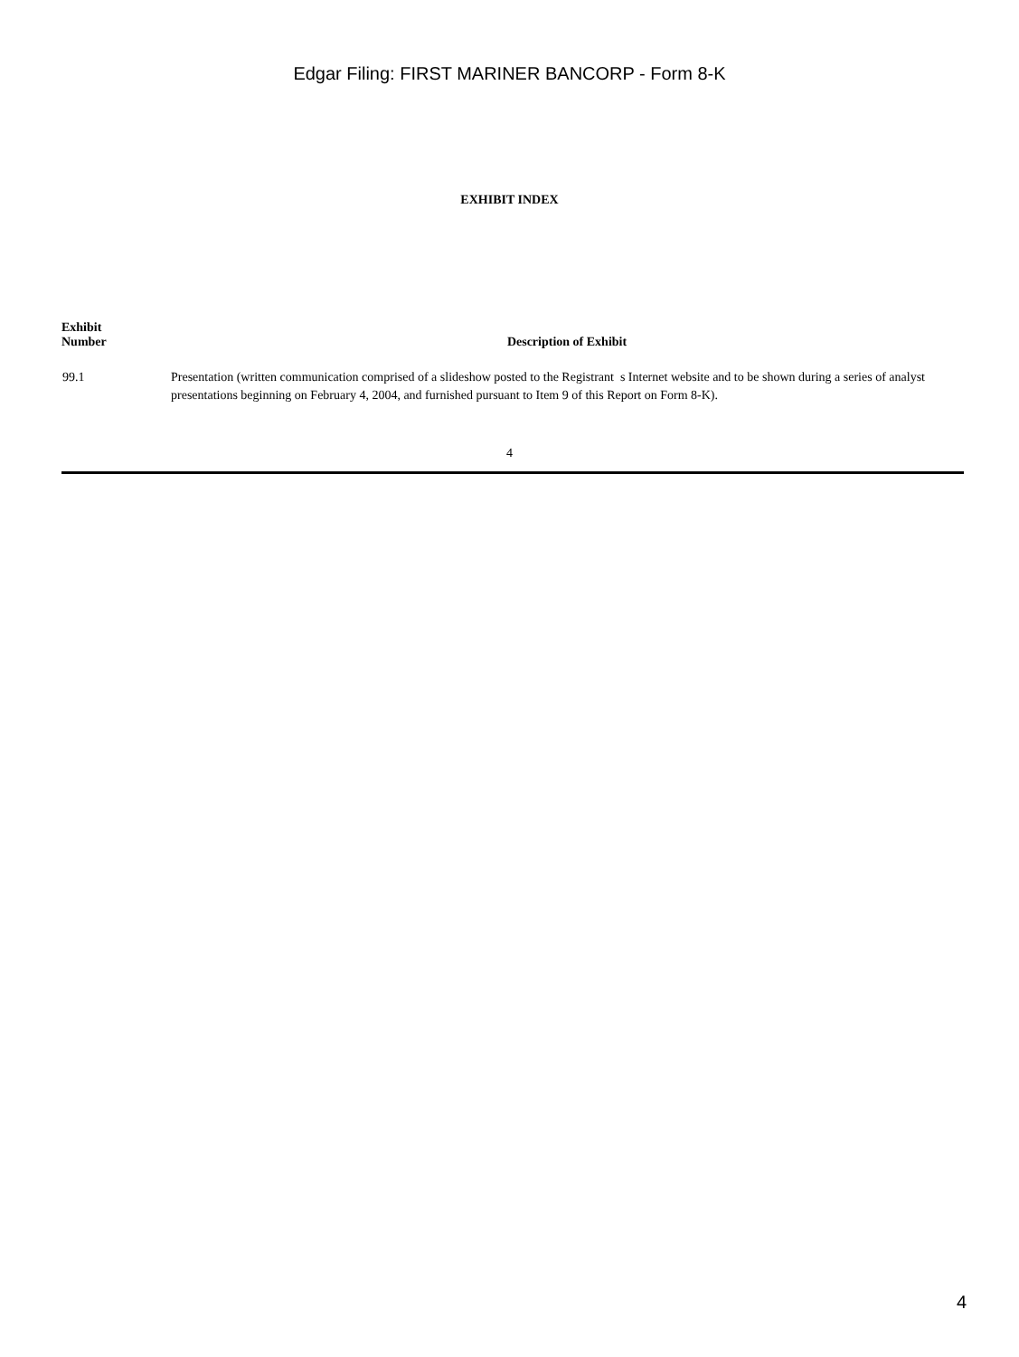Edgar Filing: FIRST MARINER BANCORP - Form 8-K
EXHIBIT INDEX
| Exhibit Number | Description of Exhibit |
| --- | --- |
| 99.1 | Presentation (written communication comprised of a slideshow posted to the Registrant s Internet website and to be shown during a series of analyst presentations beginning on February 4, 2004, and furnished pursuant to Item 9 of this Report on Form 8-K). |
4
4